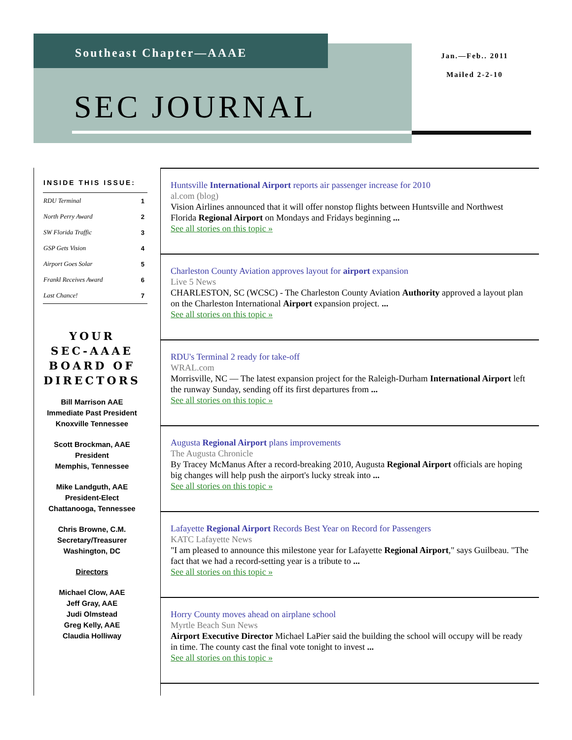Southeast Chapter—AAAE
Jan.—Feb.. 2011
Mailed 2-2-10
SEC JOURNAL
INSIDE THIS ISSUE:
| RDU Terminal | 1 |
| North Perry Award | 2 |
| SW Florida Traffic | 3 |
| GSP Gets Vision | 4 |
| Airport Goes Solar | 5 |
| Frankl Receives Award | 6 |
| Last Chance! | 7 |
YOUR
SEC-AAAE
BOARD OF DIRECTORS
Bill Marrison AAE
Immediate Past President
Knoxville Tennessee
Scott Brockman, AAE
President
Memphis, Tennessee
Mike Landguth, AAE
President-Elect
Chattanooga, Tennessee
Chris Browne, C.M.
Secretary/Treasurer
Washington, DC
Directors
Michael Clow, AAE
Jeff Gray, AAE
Judi Olmstead
Greg Kelly, AAE
Claudia Holliway
Huntsville International Airport reports air passenger increase for 2010
al.com (blog)
Vision Airlines announced that it will offer nonstop flights between Huntsville and Northwest Florida Regional Airport on Mondays and Fridays beginning ...
See all stories on this topic »
Charleston County Aviation approves layout for airport expansion
Live 5 News
CHARLESTON, SC (WCSC) - The Charleston County Aviation Authority approved a layout plan on the Charleston International Airport expansion project. ...
See all stories on this topic »
RDU's Terminal 2 ready for take-off
WRAL.com
Morrisville, NC — The latest expansion project for the Raleigh-Durham International Airport left the runway Sunday, sending off its first departures from ...
See all stories on this topic »
Augusta Regional Airport plans improvements
The Augusta Chronicle
By Tracey McManus After a record-breaking 2010, Augusta Regional Airport officials are hoping big changes will help push the airport's lucky streak into ...
See all stories on this topic »
Lafayette Regional Airport Records Best Year on Record for Passengers
KATC Lafayette News
"I am pleased to announce this milestone year for Lafayette Regional Airport," says Guilbeau. "The fact that we had a record-setting year is a tribute to ...
See all stories on this topic »
Horry County moves ahead on airplane school
Myrtle Beach Sun News
Airport Executive Director Michael LaPier said the building the school will occupy will be ready in time. The county cast the final vote tonight to invest ...
See all stories on this topic »